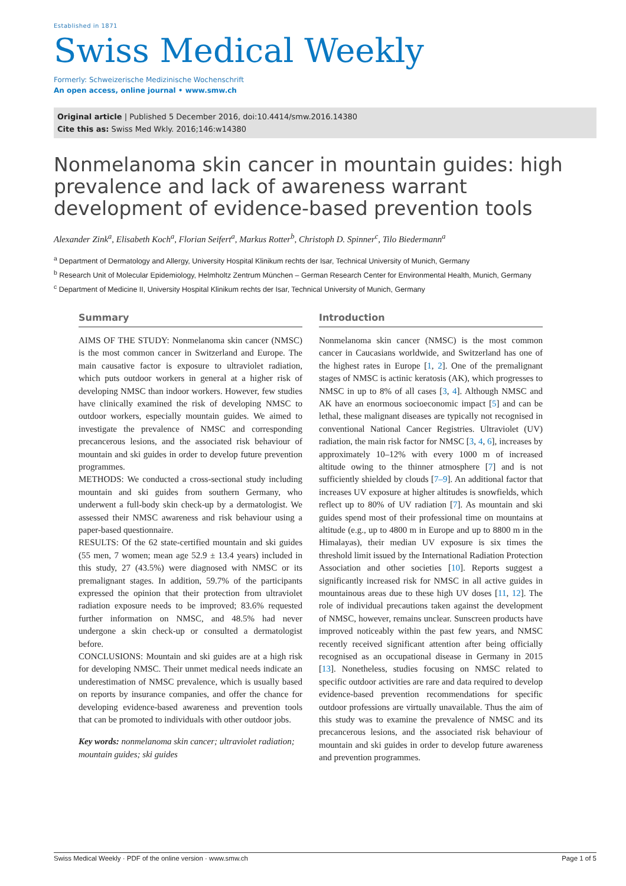Established in 1871
Swiss Medical Weekly
Formerly: Schweizerische Medizinische Wochenschrift
An open access, online journal • www.smw.ch
Original article | Published 5 December 2016, doi:10.4414/smw.2016.14380
Cite this as: Swiss Med Wkly. 2016;146:w14380
Nonmelanoma skin cancer in mountain guides: high prevalence and lack of awareness warrant development of evidence-based prevention tools
Alexander Zink<sup>a</sup>, Elisabeth Koch<sup>a</sup>, Florian Seifert<sup>a</sup>, Markus Rotter<sup>b</sup>, Christoph D. Spinner<sup>c</sup>, Tilo Biedermann<sup>a</sup>
<sup>a</sup> Department of Dermatology and Allergy, University Hospital Klinikum rechts der Isar, Technical University of Munich, Germany
<sup>b</sup> Research Unit of Molecular Epidemiology, Helmholtz Zentrum München – German Research Center for Environmental Health, Munich, Germany
<sup>c</sup> Department of Medicine II, University Hospital Klinikum rechts der Isar, Technical University of Munich, Germany
Summary
AIMS OF THE STUDY: Nonmelanoma skin cancer (NMSC) is the most common cancer in Switzerland and Europe. The main causative factor is exposure to ultraviolet radiation, which puts outdoor workers in general at a higher risk of developing NMSC than indoor workers. However, few studies have clinically examined the risk of developing NMSC to outdoor workers, especially mountain guides. We aimed to investigate the prevalence of NMSC and corresponding precancerous lesions, and the associated risk behaviour of mountain and ski guides in order to develop future prevention programmes.
METHODS: We conducted a cross-sectional study including mountain and ski guides from southern Germany, who underwent a full-body skin check-up by a dermatologist. We assessed their NMSC awareness and risk behaviour using a paper-based questionnaire.
RESULTS: Of the 62 state-certified mountain and ski guides (55 men, 7 women; mean age 52.9 ± 13.4 years) included in this study, 27 (43.5%) were diagnosed with NMSC or its premalignant stages. In addition, 59.7% of the participants expressed the opinion that their protection from ultraviolet radiation exposure needs to be improved; 83.6% requested further information on NMSC, and 48.5% had never undergone a skin check-up or consulted a dermatologist before.
CONCLUSIONS: Mountain and ski guides are at a high risk for developing NMSC. Their unmet medical needs indicate an underestimation of NMSC prevalence, which is usually based on reports by insurance companies, and offer the chance for developing evidence-based awareness and prevention tools that can be promoted to individuals with other outdoor jobs.
Key words: nonmelanoma skin cancer; ultraviolet radiation; mountain guides; ski guides
Introduction
Nonmelanoma skin cancer (NMSC) is the most common cancer in Caucasians worldwide, and Switzerland has one of the highest rates in Europe [1, 2]. One of the premalignant stages of NMSC is actinic keratosis (AK), which progresses to NMSC in up to 8% of all cases [3, 4]. Although NMSC and AK have an enormous socioeconomic impact [5] and can be lethal, these malignant diseases are typically not recognised in conventional National Cancer Registries. Ultraviolet (UV) radiation, the main risk factor for NMSC [3, 4, 6], increases by approximately 10–12% with every 1000 m of increased altitude owing to the thinner atmosphere [7] and is not sufficiently shielded by clouds [7–9]. An additional factor that increases UV exposure at higher altitudes is snowfields, which reflect up to 80% of UV radiation [7]. As mountain and ski guides spend most of their professional time on mountains at altitude (e.g., up to 4800 m in Europe and up to 8800 m in the Himalayas), their median UV exposure is six times the threshold limit issued by the International Radiation Protection Association and other societies [10]. Reports suggest a significantly increased risk for NMSC in all active guides in mountainous areas due to these high UV doses [11, 12]. The role of individual precautions taken against the development of NMSC, however, remains unclear. Sunscreen products have improved noticeably within the past few years, and NMSC recently received significant attention after being officially recognised as an occupational disease in Germany in 2015 [13]. Nonetheless, studies focusing on NMSC related to specific outdoor activities are rare and data required to develop evidence-based prevention recommendations for specific outdoor professions are virtually unavailable. Thus the aim of this study was to examine the prevalence of NMSC and its precancerous lesions, and the associated risk behaviour of mountain and ski guides in order to develop future awareness and prevention programmes.
Swiss Medical Weekly · PDF of the online version · www.smw.ch Page 1 of 5